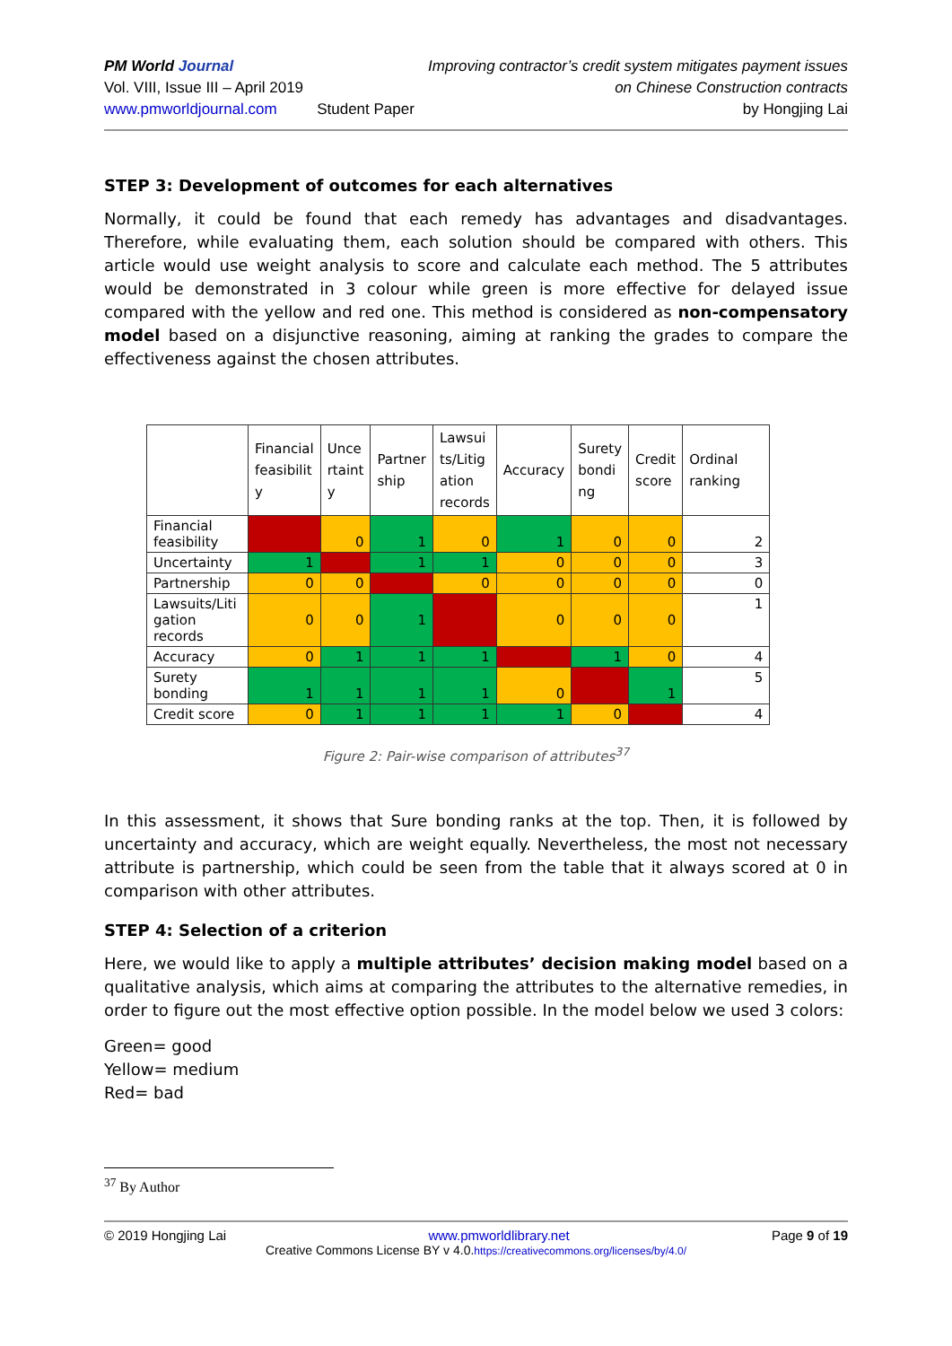PM World Journal
Vol. VIII, Issue III – April 2019
www.pmworldjournal.com
Student Paper Improving contractor’s credit system mitigates payment issues
on Chinese Construction contracts
by Hongjing Lai
STEP 3: Development of outcomes for each alternatives
Normally, it could be found that each remedy has advantages and disadvantages. Therefore, while evaluating them, each solution should be compared with others. This article would use weight analysis to score and calculate each method. The 5 attributes would be demonstrated in 3 colour while green is more effective for delayed issue compared with the yellow and red one. This method is considered as non-compensatory model based on a disjunctive reasoning, aiming at ranking the grades to compare the effectiveness against the chosen attributes.
| | Financial feasibilit y | Unce rtaint y | Partner ship | Lawsui ts/Litig ation records | Accuracy | Surety bondi ng | Credit score | Ordinal ranking |
| --- | --- | --- | --- | --- | --- | --- | --- | --- |
| Financial feasibility | | 0 | 1 | 0 | 1 | 0 | 0 | 2 |
| Uncertainty | 1 | | 1 | 1 | 0 | 0 | 0 | 3 |
| Partnership | 0 | 0 | | 0 | 0 | 0 | 0 | 0 |
| Lawsuits/Liti gation records | 0 | 0 | 1 | | 0 | 0 | 0 | 1 |
| Accuracy | 0 | 1 | 1 | 1 | | 1 | 0 | 4 |
| Surety bonding | 1 | 1 | 1 | 1 | 0 | | 1 | 5 |
| Credit score | 0 | 1 | 1 | 1 | 1 | 0 | | 4 |
Figure 2: Pair-wise comparison of attributes<sup>37</sup>
In this assessment, it shows that Sure bonding ranks at the top. Then, it is followed by uncertainty and accuracy, which are weight equally. Nevertheless, the most not necessary attribute is partnership, which could be seen from the table that it always scored at 0 in comparison with other attributes.
STEP 4: Selection of a criterion
Here, we would like to apply a multiple attributes’ decision making model based on a qualitative analysis, which aims at comparing the attributes to the alternative remedies, in order to figure out the most effective option possible. In the model below we used 3 colors:
Green= good
Yellow= medium
Red= bad
<sup>37</sup> By Author
© 2019 Hongjing Lai www.pmworldlibrary.net Page 9 of 19
Creative Commons License BY v 4.0.https://creativecommons.org/licenses/by/4.0/